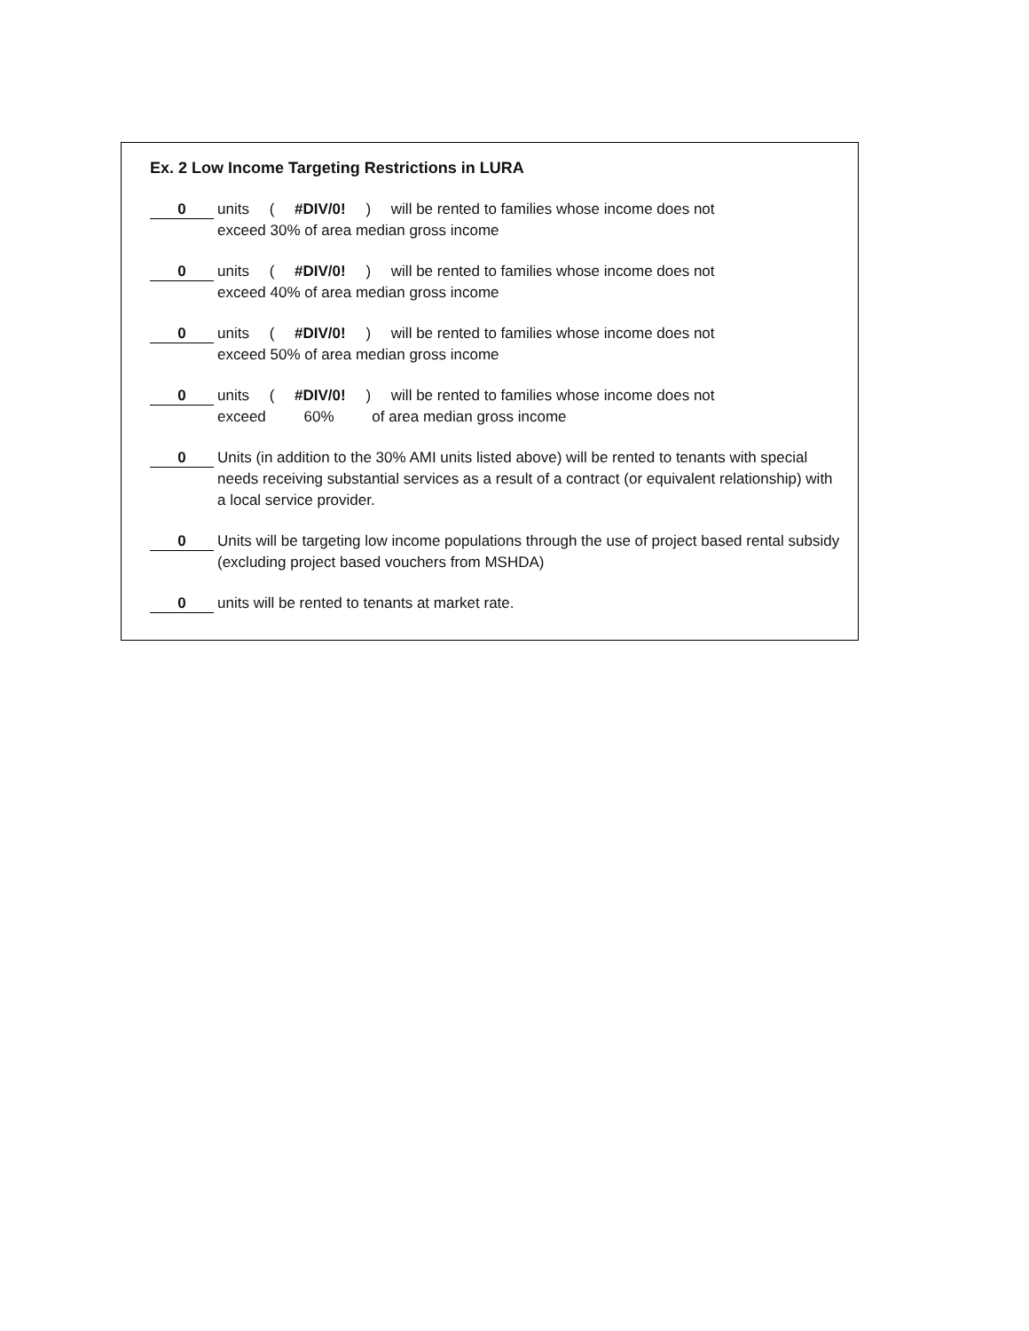Ex. 2 Low Income Targeting Restrictions in LURA
0
units ( #DIV/0! ) will be rented to families whose income does not
exceed 30% of area median gross income
0
units ( #DIV/0! ) will be rented to families whose income does not
exceed 40% of area median gross income
0
units ( #DIV/0! ) will be rented to families whose income does not
exceed 50% of area median gross income
0
units ( #DIV/0! ) will be rented to families whose income does not
exceed 60% of area median gross income
0
Units (in addition to the 30% AMI units listed above) will be rented to tenants with special needs receiving substantial services as a result of a contract (or equivalent relationship) with a local service provider.
0
Units will be targeting low income populations through the use of project based rental subsidy (excluding project based vouchers from MSHDA)
0
units will be rented to tenants at market rate.